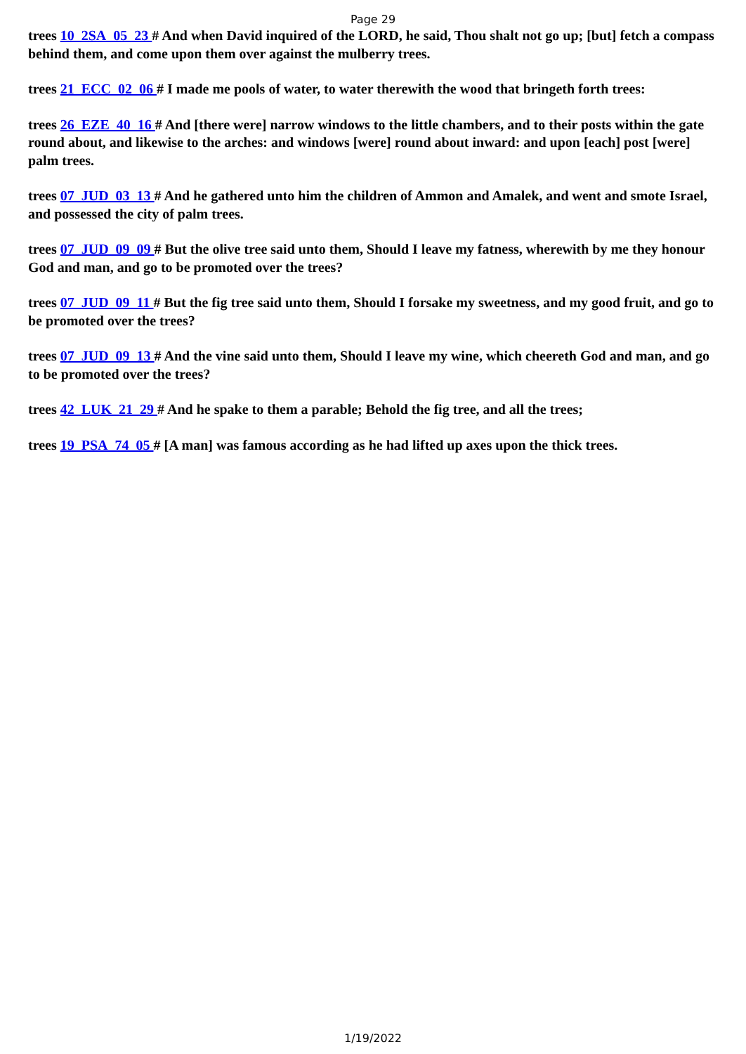Page 29
trees 10_2SA_05_23 # And when David inquired of the LORD, he said, Thou shalt not go up; [but] fetch a compass behind them, and come upon them over against the mulberry trees.
trees 21_ECC_02_06 # I made me pools of water, to water therewith the wood that bringeth forth trees:
trees 26_EZE_40_16 # And [there were] narrow windows to the little chambers, and to their posts within the gate round about, and likewise to the arches: and windows [were] round about inward: and upon [each] post [were] palm trees.
trees 07_JUD_03_13 # And he gathered unto him the children of Ammon and Amalek, and went and smote Israel, and possessed the city of palm trees.
trees 07_JUD_09_09 # But the olive tree said unto them, Should I leave my fatness, wherewith by me they honour God and man, and go to be promoted over the trees?
trees 07_JUD_09_11 # But the fig tree said unto them, Should I forsake my sweetness, and my good fruit, and go to be promoted over the trees?
trees 07_JUD_09_13 # And the vine said unto them, Should I leave my wine, which cheereth God and man, and go to be promoted over the trees?
trees 42_LUK_21_29 # And he spake to them a parable; Behold the fig tree, and all the trees;
trees 19_PSA_74_05 # [A man] was famous according as he had lifted up axes upon the thick trees.
1/19/2022